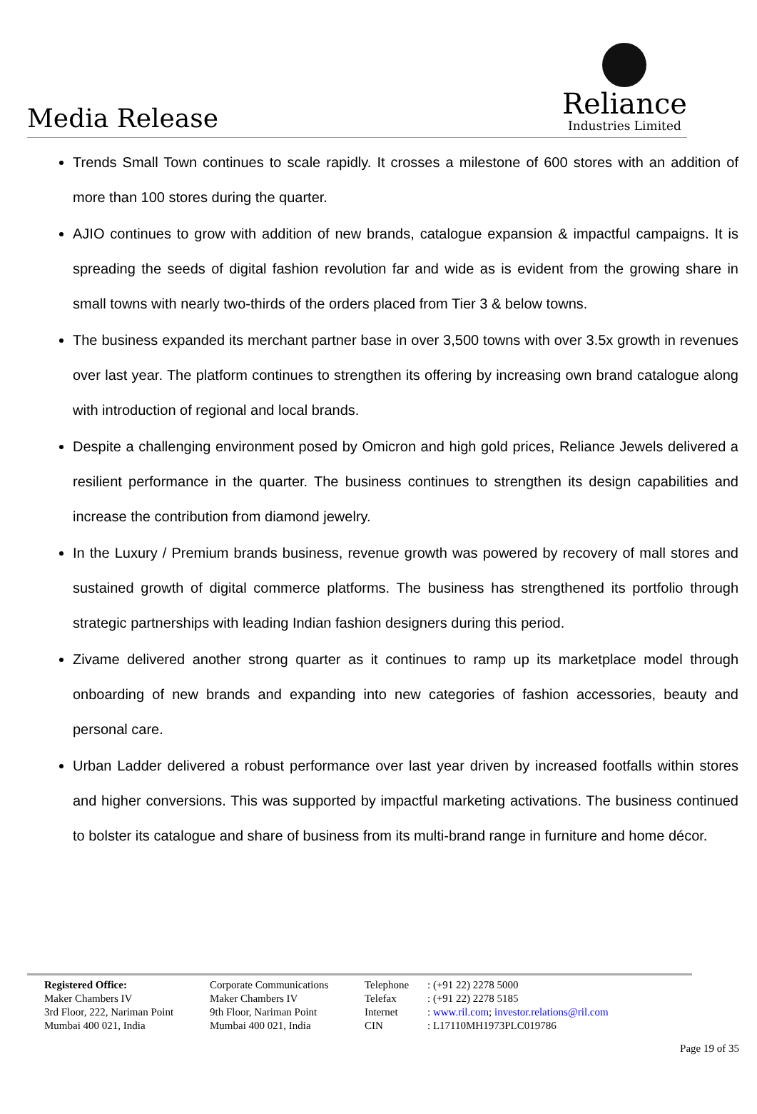Media Release
Reliance
Industries Limited
Trends Small Town continues to scale rapidly. It crosses a milestone of 600 stores with an addition of more than 100 stores during the quarter.
AJIO continues to grow with addition of new brands, catalogue expansion & impactful campaigns. It is spreading the seeds of digital fashion revolution far and wide as is evident from the growing share in small towns with nearly two-thirds of the orders placed from Tier 3 & below towns.
The business expanded its merchant partner base in over 3,500 towns with over 3.5x growth in revenues over last year. The platform continues to strengthen its offering by increasing own brand catalogue along with introduction of regional and local brands.
Despite a challenging environment posed by Omicron and high gold prices, Reliance Jewels delivered a resilient performance in the quarter. The business continues to strengthen its design capabilities and increase the contribution from diamond jewelry.
In the Luxury / Premium brands business, revenue growth was powered by recovery of mall stores and sustained growth of digital commerce platforms. The business has strengthened its portfolio through strategic partnerships with leading Indian fashion designers during this period.
Zivame delivered another strong quarter as it continues to ramp up its marketplace model through onboarding of new brands and expanding into new categories of fashion accessories, beauty and personal care.
Urban Ladder delivered a robust performance over last year driven by increased footfalls within stores and higher conversions. This was supported by impactful marketing activations. The business continued to bolster its catalogue and share of business from its multi-brand range in furniture and home décor.
Registered Office:
Maker Chambers IV
3rd Floor, 222, Nariman Point
Mumbai 400 021, India
Corporate Communications
Maker Chambers IV
9th Floor, Nariman Point
Mumbai 400 021, India
Telephone
Telefax
Internet
CIN
: (+91 22) 2278 5000
: (+91 22) 2278 5185
: www.ril.com; investor.relations@ril.com
: L17110MH1973PLC019786
Page 19 of 35